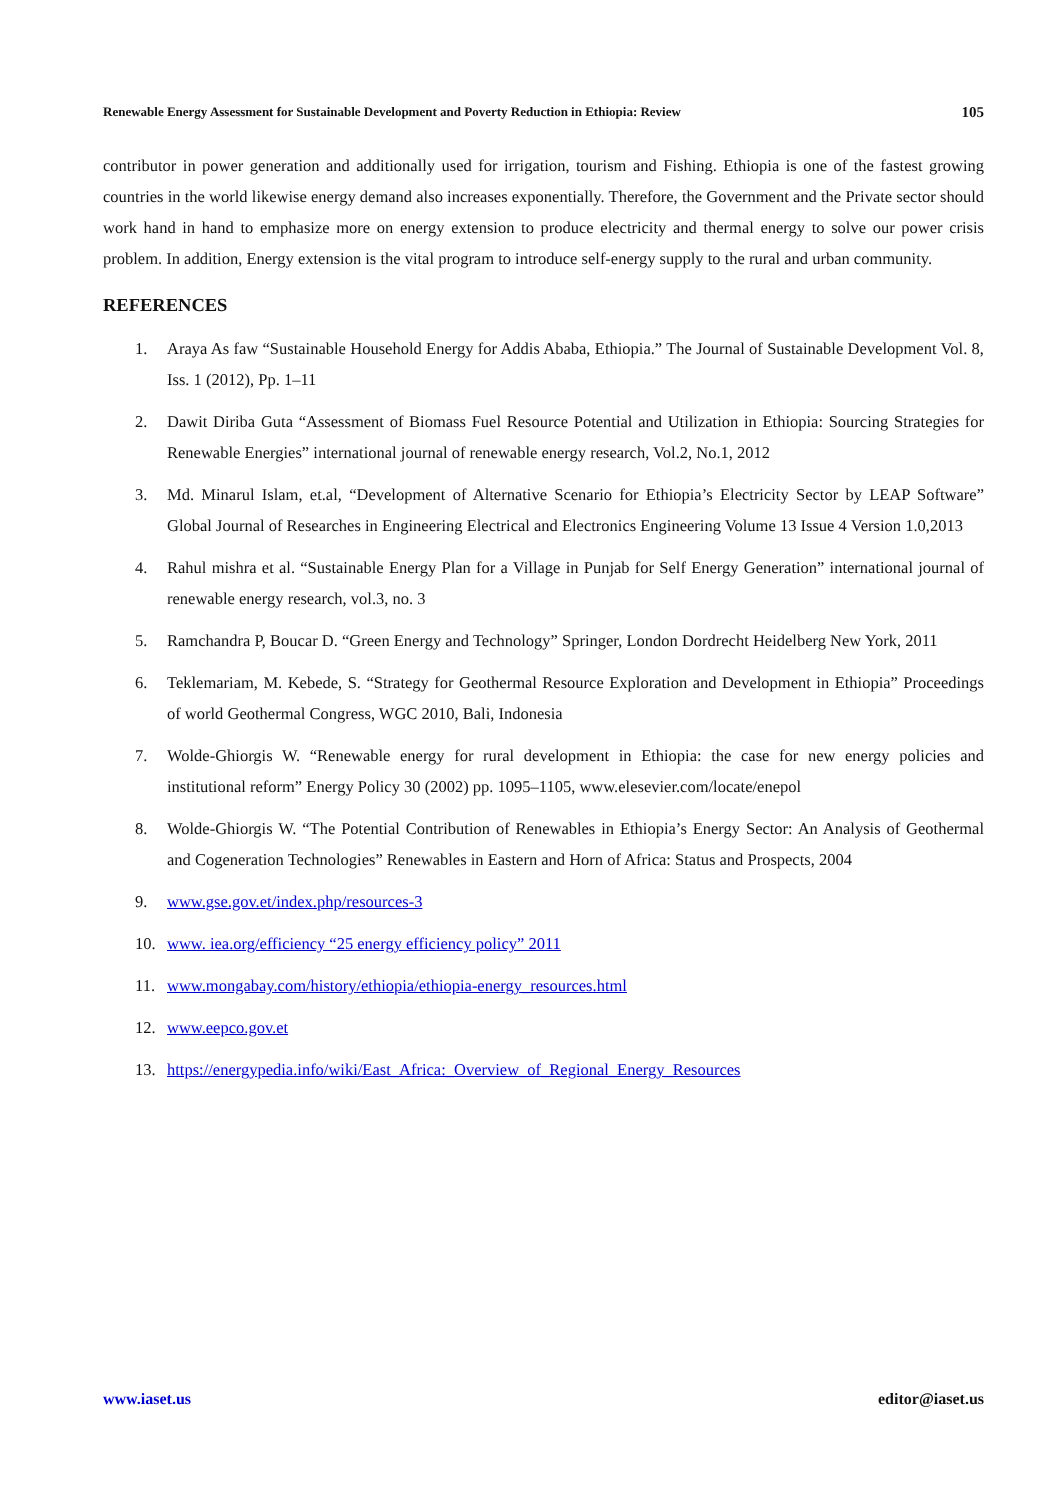Renewable Energy Assessment for Sustainable Development and Poverty Reduction in Ethiopia: Review 105
contributor in power generation and additionally used for irrigation, tourism and Fishing. Ethiopia is one of the fastest growing countries in the world likewise energy demand also increases exponentially. Therefore, the Government and the Private sector should work hand in hand to emphasize more on energy extension to produce electricity and thermal energy to solve our power crisis problem. In addition, Energy extension is the vital program to introduce self-energy supply to the rural and urban community.
REFERENCES
1. Araya As faw “Sustainable Household Energy for Addis Ababa, Ethiopia.” The Journal of Sustainable Development Vol. 8, Iss. 1 (2012), Pp. 1–11
2. Dawit Diriba Guta “Assessment of Biomass Fuel Resource Potential and Utilization in Ethiopia: Sourcing Strategies for Renewable Energies” international journal of renewable energy research, Vol.2, No.1, 2012
3. Md. Minarul Islam, et.al, “Development of Alternative Scenario for Ethiopia’s Electricity Sector by LEAP Software” Global Journal of Researches in Engineering Electrical and Electronics Engineering Volume 13 Issue 4 Version 1.0,2013
4. Rahul mishra et al. “Sustainable Energy Plan for a Village in Punjab for Self Energy Generation” international journal of renewable energy research, vol.3, no. 3
5. Ramchandra P, Boucar D. “Green Energy and Technology” Springer, London Dordrecht Heidelberg New York, 2011
6. Teklemariam, M. Kebede, S. “Strategy for Geothermal Resource Exploration and Development in Ethiopia” Proceedings of world Geothermal Congress, WGC 2010, Bali, Indonesia
7. Wolde-Ghiorgis W. “Renewable energy for rural development in Ethiopia: the case for new energy policies and institutional reform” Energy Policy 30 (2002) pp. 1095–1105, www.elesevier.com/locate/enepol
8. Wolde-Ghiorgis W. “The Potential Contribution of Renewables in Ethiopia’s Energy Sector: An Analysis of Geothermal and Cogeneration Technologies” Renewables in Eastern and Horn of Africa: Status and Prospects, 2004
9. www.gse.gov.et/index.php/resources-3
10. www. iea.org/efficiency “25 energy efficiency policy” 2011
11. www.mongabay.com/history/ethiopia/ethiopia-energy_resources.html
12. www.eepco.gov.et
13. https://energypedia.info/wiki/East_Africa:_Overview_of_Regional_Energy_Resources
www.iaset.us editor@iaset.us